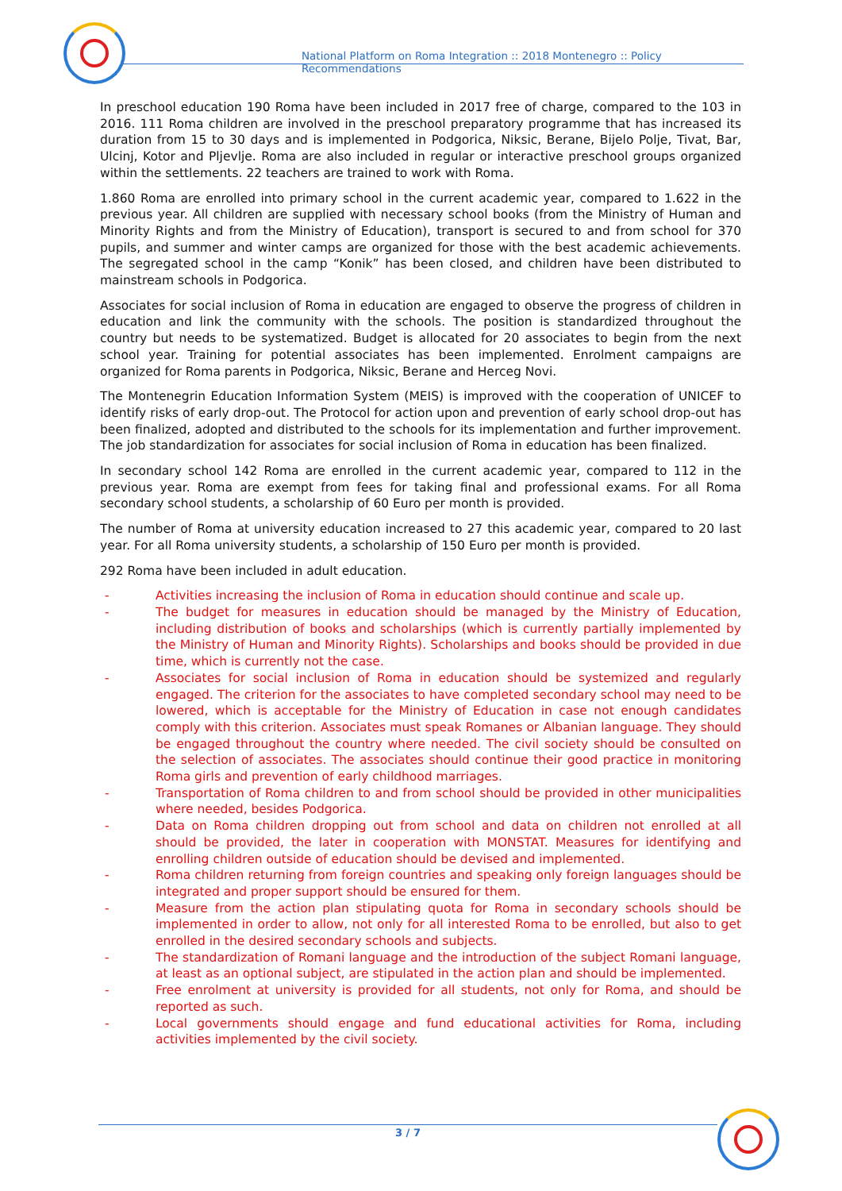National Platform on Roma Integration :: 2018 Montenegro :: Policy Recommendations
In preschool education 190 Roma have been included in 2017 free of charge, compared to the 103 in 2016. 111 Roma children are involved in the preschool preparatory programme that has increased its duration from 15 to 30 days and is implemented in Podgorica, Niksic, Berane, Bijelo Polje, Tivat, Bar, Ulcinj, Kotor and Pljevlje. Roma are also included in regular or interactive preschool groups organized within the settlements. 22 teachers are trained to work with Roma.
1.860 Roma are enrolled into primary school in the current academic year, compared to 1.622 in the previous year. All children are supplied with necessary school books (from the Ministry of Human and Minority Rights and from the Ministry of Education), transport is secured to and from school for 370 pupils, and summer and winter camps are organized for those with the best academic achievements. The segregated school in the camp “Konik” has been closed, and children have been distributed to mainstream schools in Podgorica.
Associates for social inclusion of Roma in education are engaged to observe the progress of children in education and link the community with the schools. The position is standardized throughout the country but needs to be systematized. Budget is allocated for 20 associates to begin from the next school year. Training for potential associates has been implemented. Enrolment campaigns are organized for Roma parents in Podgorica, Niksic, Berane and Herceg Novi.
The Montenegrin Education Information System (MEIS) is improved with the cooperation of UNICEF to identify risks of early drop-out. The Protocol for action upon and prevention of early school drop-out has been finalized, adopted and distributed to the schools for its implementation and further improvement. The job standardization for associates for social inclusion of Roma in education has been finalized.
In secondary school 142 Roma are enrolled in the current academic year, compared to 112 in the previous year. Roma are exempt from fees for taking final and professional exams. For all Roma secondary school students, a scholarship of 60 Euro per month is provided.
The number of Roma at university education increased to 27 this academic year, compared to 20 last year. For all Roma university students, a scholarship of 150 Euro per month is provided.
292 Roma have been included in adult education.
- Activities increasing the inclusion of Roma in education should continue and scale up.
- The budget for measures in education should be managed by the Ministry of Education, including distribution of books and scholarships (which is currently partially implemented by the Ministry of Human and Minority Rights). Scholarships and books should be provided in due time, which is currently not the case.
- Associates for social inclusion of Roma in education should be systemized and regularly engaged. The criterion for the associates to have completed secondary school may need to be lowered, which is acceptable for the Ministry of Education in case not enough candidates comply with this criterion. Associates must speak Romanes or Albanian language. They should be engaged throughout the country where needed. The civil society should be consulted on the selection of associates. The associates should continue their good practice in monitoring Roma girls and prevention of early childhood marriages.
- Transportation of Roma children to and from school should be provided in other municipalities where needed, besides Podgorica.
- Data on Roma children dropping out from school and data on children not enrolled at all should be provided, the later in cooperation with MONSTAT. Measures for identifying and enrolling children outside of education should be devised and implemented.
- Roma children returning from foreign countries and speaking only foreign languages should be integrated and proper support should be ensured for them.
- Measure from the action plan stipulating quota for Roma in secondary schools should be implemented in order to allow, not only for all interested Roma to be enrolled, but also to get enrolled in the desired secondary schools and subjects.
- The standardization of Romani language and the introduction of the subject Romani language, at least as an optional subject, are stipulated in the action plan and should be implemented.
- Free enrolment at university is provided for all students, not only for Roma, and should be reported as such.
- Local governments should engage and fund educational activities for Roma, including activities implemented by the civil society.
3 / 7